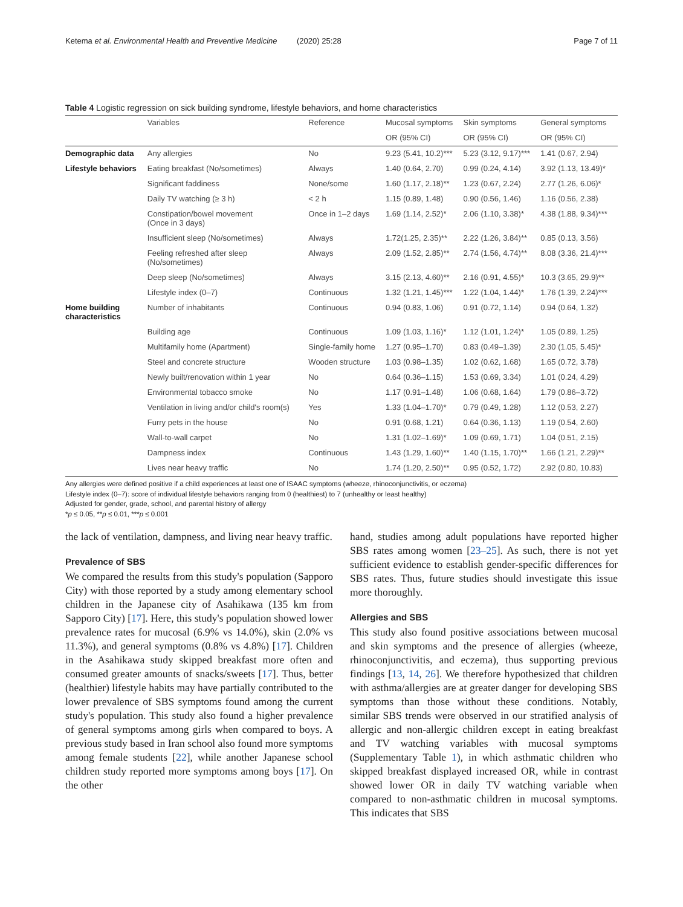Ketema et al. Environmental Health and Preventive Medicine (2020) 25:28 Page 7 of 11
Table 4 Logistic regression on sick building syndrome, lifestyle behaviors, and home characteristics
| | Variables | Reference | Mucosal symptoms | Skin symptoms | General symptoms |
| --- | --- | --- | --- | --- | --- |
| | | | OR (95% CI) | OR (95% CI) | OR (95% CI) |
| Demographic data | Any allergies | No | 9.23 (5.41, 10.2)*** | 5.23 (3.12, 9.17)*** | 1.41 (0.67, 2.94) |
| Lifestyle behaviors | Eating breakfast (No/sometimes) | Always | 1.40 (0.64, 2.70) | 0.99 (0.24, 4.14) | 3.92 (1.13, 13.49)* |
| | Significant faddiness | None/some | 1.60 (1.17, 2.18)** | 1.23 (0.67, 2.24) | 2.77 (1.26, 6.06)* |
| | Daily TV watching (≥ 3 h) | < 2 h | 1.15 (0.89, 1.48) | 0.90 (0.56, 1.46) | 1.16 (0.56, 2.38) |
| | Constipation/bowel movement (Once in 3 days) | Once in 1–2 days | 1.69 (1.14, 2.52)* | 2.06 (1.10, 3.38)* | 4.38 (1.88, 9.34)*** |
| | Insufficient sleep (No/sometimes) | Always | 1.72(1.25, 2.35)** | 2.22 (1.26, 3.84)** | 0.85 (0.13, 3.56) |
| | Feeling refreshed after sleep (No/sometimes) | Always | 2.09 (1.52, 2.85)** | 2.74 (1.56, 4.74)** | 8.08 (3.36, 21.4)*** |
| | Deep sleep (No/sometimes) | Always | 3.15 (2.13, 4.60)** | 2.16 (0.91, 4.55)* | 10.3 (3.65, 29.9)** |
| | Lifestyle index (0–7) | Continuous | 1.32 (1.21, 1.45)*** | 1.22 (1.04, 1.44)* | 1.76 (1.39, 2.24)*** |
| Home building characteristics | Number of inhabitants | Continuous | 0.94 (0.83, 1.06) | 0.91 (0.72, 1.14) | 0.94 (0.64, 1.32) |
| | Building age | Continuous | 1.09 (1.03, 1.16)* | 1.12 (1.01, 1.24)* | 1.05 (0.89, 1.25) |
| | Multifamily home (Apartment) | Single-family home | 1.27 (0.95–1.70) | 0.83 (0.49–1.39) | 2.30 (1.05, 5.45)* |
| | Steel and concrete structure | Wooden structure | 1.03 (0.98–1.35) | 1.02 (0.62, 1.68) | 1.65 (0.72, 3.78) |
| | Newly built/renovation within 1 year | No | 0.64 (0.36–1.15) | 1.53 (0.69, 3.34) | 1.01 (0.24, 4.29) |
| | Environmental tobacco smoke | No | 1.17 (0.91–1.48) | 1.06 (0.68, 1.64) | 1.79 (0.86–3.72) |
| | Ventilation in living and/or child's room(s) | Yes | 1.33 (1.04–1.70)* | 0.79 (0.49, 1.28) | 1.12 (0.53, 2.27) |
| | Furry pets in the house | No | 0.91 (0.68, 1.21) | 0.64 (0.36, 1.13) | 1.19 (0.54, 2.60) |
| | Wall-to-wall carpet | No | 1.31 (1.02–1.69)* | 1.09 (0.69, 1.71) | 1.04 (0.51, 2.15) |
| | Dampness index | Continuous | 1.43 (1.29, 1.60)** | 1.40 (1.15, 1.70)** | 1.66 (1.21, 2.29)** |
| | Lives near heavy traffic | No | 1.74 (1.20, 2.50)** | 0.95 (0.52, 1.72) | 2.92 (0.80, 10.83) |
Any allergies were defined positive if a child experiences at least one of ISAAC symptoms (wheeze, rhinoconjunctivitis, or eczema)
Lifestyle index (0–7): score of individual lifestyle behaviors ranging from 0 (healthiest) to 7 (unhealthy or least healthy)
Adjusted for gender, grade, school, and parental history of allergy
*p ≤ 0.05, **p ≤ 0.01, ***p ≤ 0.001
the lack of ventilation, dampness, and living near heavy traffic.
Prevalence of SBS
We compared the results from this study's population (Sapporo City) with those reported by a study among elementary school children in the Japanese city of Asahikawa (135 km from Sapporo City) [17]. Here, this study's population showed lower prevalence rates for mucosal (6.9% vs 14.0%), skin (2.0% vs 11.3%), and general symptoms (0.8% vs 4.8%) [17]. Children in the Asahikawa study skipped breakfast more often and consumed greater amounts of snacks/sweets [17]. Thus, better (healthier) lifestyle habits may have partially contributed to the lower prevalence of SBS symptoms found among the current study's population. This study also found a higher prevalence of general symptoms among girls when compared to boys. A previous study based in Iran school also found more symptoms among female students [22], while another Japanese school children study reported more symptoms among boys [17]. On the other
hand, studies among adult populations have reported higher SBS rates among women [23–25]. As such, there is not yet sufficient evidence to establish gender-specific differences for SBS rates. Thus, future studies should investigate this issue more thoroughly.
Allergies and SBS
This study also found positive associations between mucosal and skin symptoms and the presence of allergies (wheeze, rhinoconjunctivitis, and eczema), thus supporting previous findings [13, 14, 26]. We therefore hypothesized that children with asthma/allergies are at greater danger for developing SBS symptoms than those without these conditions. Notably, similar SBS trends were observed in our stratified analysis of allergic and non-allergic children except in eating breakfast and TV watching variables with mucosal symptoms (Supplementary Table 1), in which asthmatic children who skipped breakfast displayed increased OR, while in contrast showed lower OR in daily TV watching variable when compared to non-asthmatic children in mucosal symptoms. This indicates that SBS